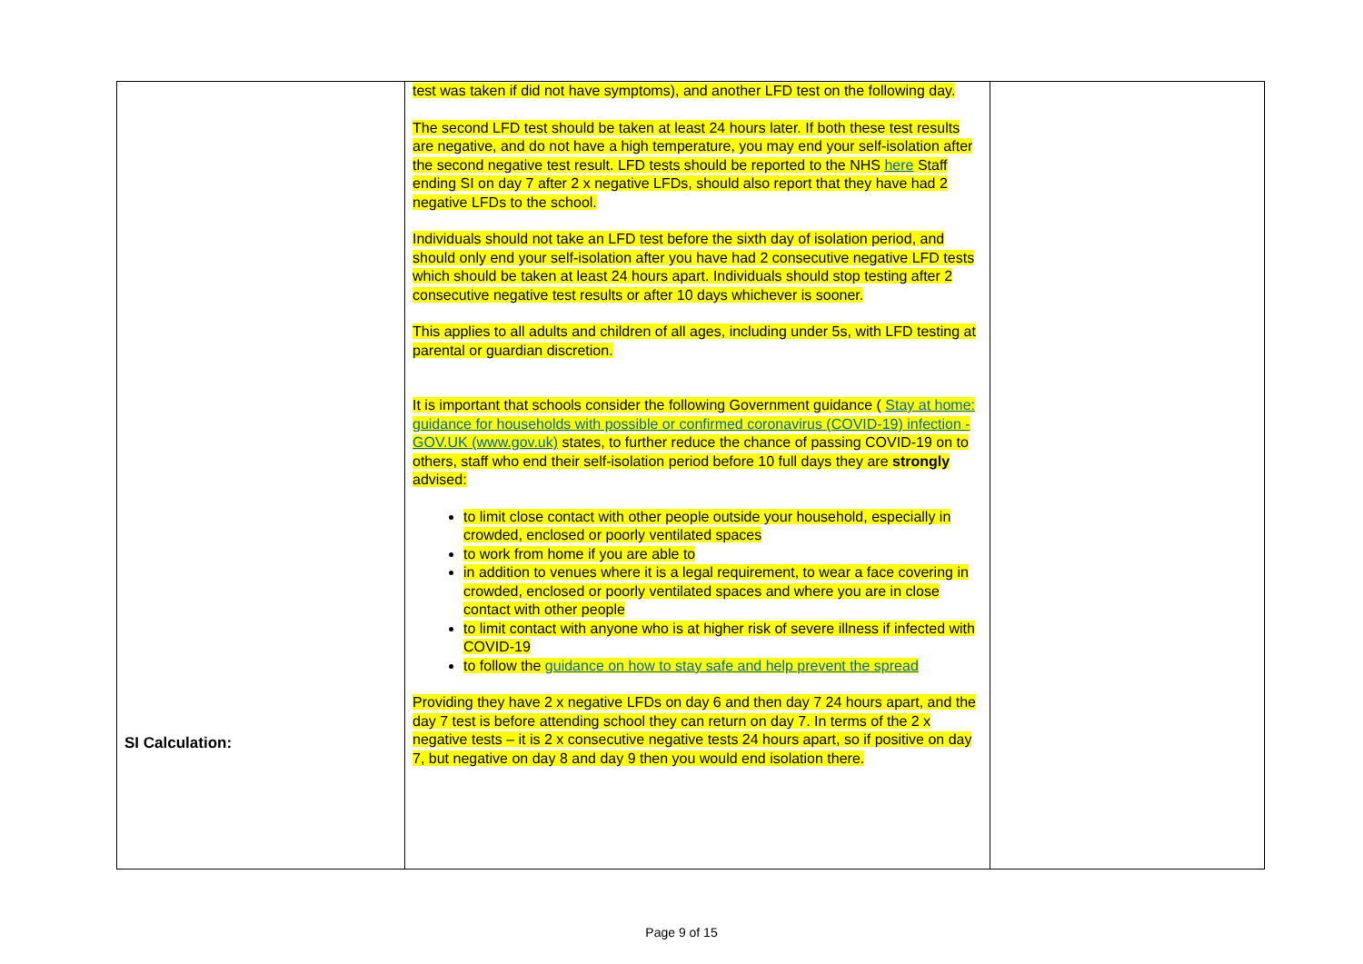| SI Calculation: | test was taken if did not have symptoms), and another LFD test on the following day. The second LFD test should be taken at least 24 hours later. If both these test results are negative, and do not have a high temperature, you may end your self-isolation after the second negative test result. LFD tests should be reported to the NHS here Staff ending SI on day 7 after 2 x negative LFDs, should also report that they have had 2 negative LFDs to the school. Individuals should not take an LFD test before the sixth day of isolation period, and should only end your self-isolation after you have had 2 consecutive negative LFD tests which should be taken at least 24 hours apart. Individuals should stop testing after 2 consecutive negative test results or after 10 days whichever is sooner. This applies to all adults and children of all ages, including under 5s, with LFD testing at parental or guardian discretion. It is important that schools consider the following Government guidance ( Stay at home: guidance for households with possible or confirmed coronavirus (COVID-19) infection - GOV.UK (www.gov.uk) states, to further reduce the chance of passing COVID-19 on to others, staff who end their self-isolation period before 10 full days they are strongly advised: to limit close contact with other people outside your household, especially in crowded, enclosed or poorly ventilated spaces to work from home if you are able to in addition to venues where it is a legal requirement, to wear a face covering in crowded, enclosed or poorly ventilated spaces and where you are in close contact with other people to limit contact with anyone who is at higher risk of severe illness if infected with COVID-19 to follow the guidance on how to stay safe and help prevent the spread Providing they have 2 x negative LFDs on day 6 and then day 7 24 hours apart, and the day 7 test is before attending school they can return on day 7. In terms of the 2 x negative tests – it is 2 x consecutive negative tests 24 hours apart, so if positive on day 7, but negative on day 8 and day 9 then you would end isolation there. | |
Page 9 of 15